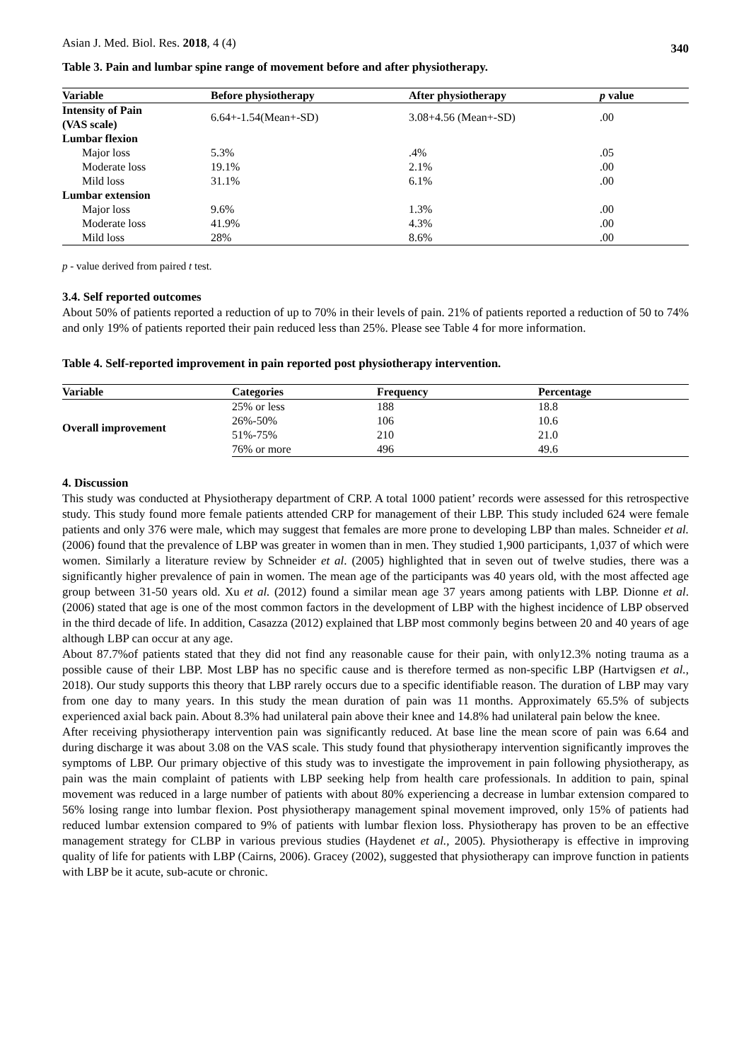Asian J. Med. Biol. Res. 2018, 4 (4) 340
Table 3. Pain and lumbar spine range of movement before and after physiotherapy.
| Variable | Before physiotherapy | After physiotherapy | p value |
| --- | --- | --- | --- |
| Intensity of Pain (VAS scale) | 6.64+-1.54(Mean+-SD) | 3.08+4.56 (Mean+-SD) | .00 |
| Lumbar flexion | | | |
| Major loss | 5.3% | .4% | .05 |
| Moderate loss | 19.1% | 2.1% | .00 |
| Mild loss | 31.1% | 6.1% | .00 |
| Lumbar extension | | | |
| Major loss | 9.6% | 1.3% | .00 |
| Moderate loss | 41.9% | 4.3% | .00 |
| Mild loss | 28% | 8.6% | .00 |
p - value derived from paired t test.
3.4. Self reported outcomes
About 50% of patients reported a reduction of up to 70% in their levels of pain. 21% of patients reported a reduction of 50 to 74% and only 19% of patients reported their pain reduced less than 25%. Please see Table 4 for more information.
Table 4. Self-reported improvement in pain reported post physiotherapy intervention.
| Variable | Categories | Frequency | Percentage |
| --- | --- | --- | --- |
| Overall improvement | 25% or less | 188 | 18.8 |
| | 26%-50% | 106 | 10.6 |
| | 51%-75% | 210 | 21.0 |
| | 76% or more | 496 | 49.6 |
4. Discussion
This study was conducted at Physiotherapy department of CRP. A total 1000 patient’ records were assessed for this retrospective study. This study found more female patients attended CRP for management of their LBP. This study included 624 were female patients and only 376 were male, which may suggest that females are more prone to developing LBP than males. Schneider et al. (2006) found that the prevalence of LBP was greater in women than in men. They studied 1,900 participants, 1,037 of which were women. Similarly a literature review by Schneider et al. (2005) highlighted that in seven out of twelve studies, there was a significantly higher prevalence of pain in women. The mean age of the participants was 40 years old, with the most affected age group between 31-50 years old. Xu et al. (2012) found a similar mean age 37 years among patients with LBP. Dionne et al. (2006) stated that age is one of the most common factors in the development of LBP with the highest incidence of LBP observed in the third decade of life. In addition, Casazza (2012) explained that LBP most commonly begins between 20 and 40 years of age although LBP can occur at any age.
About 87.7%of patients stated that they did not find any reasonable cause for their pain, with only12.3% noting trauma as a possible cause of their LBP. Most LBP has no specific cause and is therefore termed as non-specific LBP (Hartvigsen et al., 2018). Our study supports this theory that LBP rarely occurs due to a specific identifiable reason. The duration of LBP may vary from one day to many years. In this study the mean duration of pain was 11 months. Approximately 65.5% of subjects experienced axial back pain. About 8.3% had unilateral pain above their knee and 14.8% had unilateral pain below the knee.
After receiving physiotherapy intervention pain was significantly reduced. At base line the mean score of pain was 6.64 and during discharge it was about 3.08 on the VAS scale. This study found that physiotherapy intervention significantly improves the symptoms of LBP. Our primary objective of this study was to investigate the improvement in pain following physiotherapy, as pain was the main complaint of patients with LBP seeking help from health care professionals. In addition to pain, spinal movement was reduced in a large number of patients with about 80% experiencing a decrease in lumbar extension compared to 56% losing range into lumbar flexion. Post physiotherapy management spinal movement improved, only 15% of patients had reduced lumbar extension compared to 9% of patients with lumbar flexion loss. Physiotherapy has proven to be an effective management strategy for CLBP in various previous studies (Haydenet et al., 2005). Physiotherapy is effective in improving quality of life for patients with LBP (Cairns, 2006). Gracey (2002), suggested that physiotherapy can improve function in patients with LBP be it acute, sub-acute or chronic.